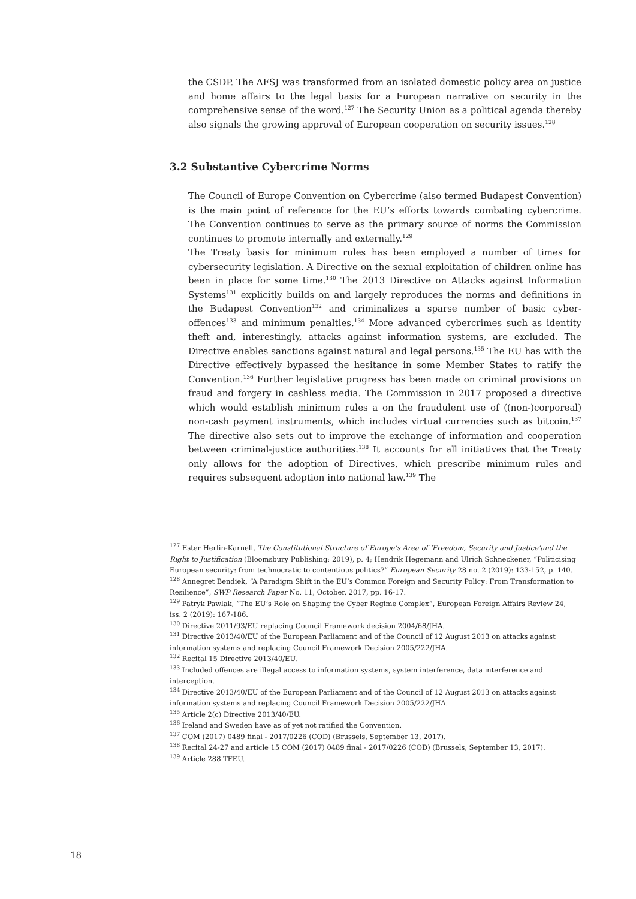the CSDP. The AFSJ was transformed from an isolated domestic policy area on justice and home affairs to the legal basis for a European narrative on security in the comprehensive sense of the word.<sup>127</sup> The Security Union as a political agenda thereby also signals the growing approval of European cooperation on security issues.<sup>128</sup>
3.2 Substantive Cybercrime Norms
The Council of Europe Convention on Cybercrime (also termed Budapest Convention) is the main point of reference for the EU’s efforts towards combating cybercrime. The Convention continues to serve as the primary source of norms the Commission continues to promote internally and externally.<sup>129</sup>
The Treaty basis for minimum rules has been employed a number of times for cybersecurity legislation. A Directive on the sexual exploitation of children online has been in place for some time.<sup>130</sup> The 2013 Directive on Attacks against Information Systems<sup>131</sup> explicitly builds on and largely reproduces the norms and definitions in the Budapest Convention<sup>132</sup> and criminalizes a sparse number of basic cyber-offences<sup>133</sup> and minimum penalties.<sup>134</sup> More advanced cybercrimes such as identity theft and, interestingly, attacks against information systems, are excluded. The Directive enables sanctions against natural and legal persons.<sup>135</sup> The EU has with the Directive effectively bypassed the hesitance in some Member States to ratify the Convention.<sup>136</sup> Further legislative progress has been made on criminal provisions on fraud and forgery in cashless media. The Commission in 2017 proposed a directive which would establish minimum rules a on the fraudulent use of ((non-)corporeal) non-cash payment instruments, which includes virtual currencies such as bitcoin.<sup>137</sup> The directive also sets out to improve the exchange of information and cooperation between criminal-justice authorities.<sup>138</sup> It accounts for all initiatives that the Treaty only allows for the adoption of Directives, which prescribe minimum rules and requires subsequent adoption into national law.<sup>139</sup> The
<sup>127</sup> Ester Herlin-Karnell, The Constitutional Structure of Europe’s Area of ‘Freedom, Security and Justice’and the Right to Justification (Bloomsbury Publishing: 2019), p. 4; Hendrik Hegemann and Ulrich Schneckener, “Politicising European security: from technocratic to contentious politics?” European Security 28 no. 2 (2019): 133-152, p. 140.
<sup>128</sup> Annegret Bendiek, “A Paradigm Shift in the EU’s Common Foreign and Security Policy: From Transformation to Resilience”, SWP Research Paper No. 11, October, 2017, pp. 16-17.
<sup>129</sup> Patryk Pawlak, “The EU’s Role on Shaping the Cyber Regime Complex”, European Foreign Affairs Review 24, iss. 2 (2019): 167-186.
<sup>130</sup> Directive 2011/93/EU replacing Council Framework decision 2004/68/JHA.
<sup>131</sup> Directive 2013/40/EU of the European Parliament and of the Council of 12 August 2013 on attacks against information systems and replacing Council Framework Decision 2005/222/JHA.
<sup>132</sup> Recital 15 Directive 2013/40/EU.
<sup>133</sup> Included offences are illegal access to information systems, system interference, data interference and interception.
<sup>134</sup> Directive 2013/40/EU of the European Parliament and of the Council of 12 August 2013 on attacks against information systems and replacing Council Framework Decision 2005/222/JHA.
<sup>135</sup> Article 2(c) Directive 2013/40/EU.
<sup>136</sup> Ireland and Sweden have as of yet not ratified the Convention.
<sup>137</sup> COM (2017) 0489 final - 2017/0226 (COD) (Brussels, September 13, 2017).
<sup>138</sup> Recital 24-27 and article 15 COM (2017) 0489 final - 2017/0226 (COD) (Brussels, September 13, 2017).
<sup>139</sup> Article 288 TFEU.
18